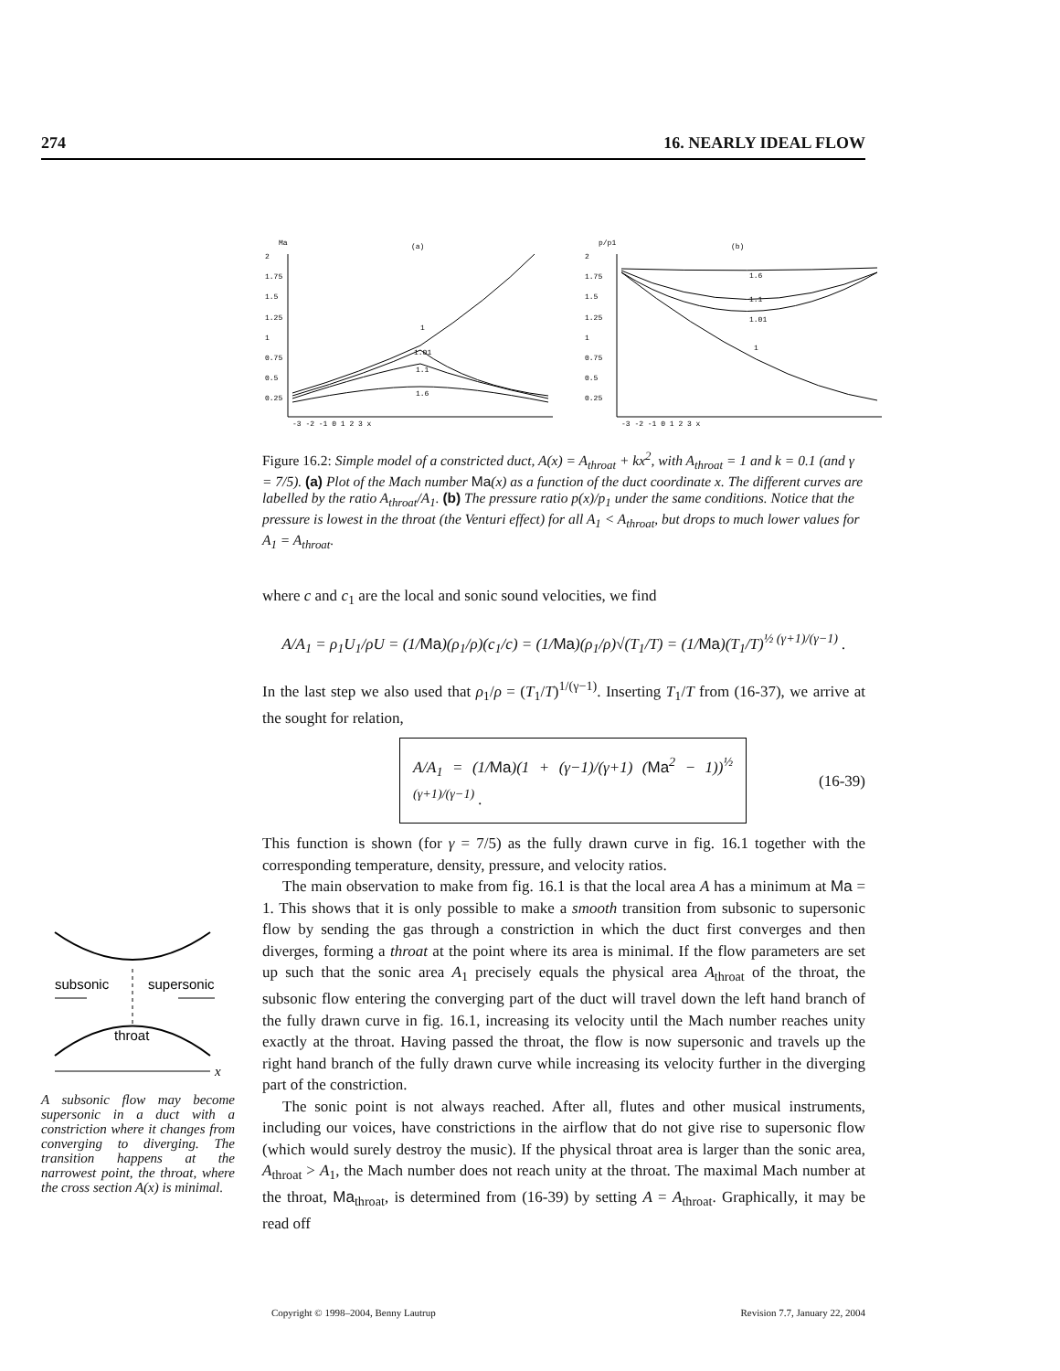274 16. NEARLY IDEAL FLOW
Ma
(a)
2
1.75
1.5
1.25
1
0.75
0.5
0.25
1
1.01
1.1
1.6
-3 -2 -1 0 1 2 3 x
p/p1
(b)
2
1.75
1.5
1.25
1
0.75
0.5
0.25
1.6
1.1
1.01
1
-3 -2 -1 0 1 2 3 x
Figure 16.2: Simple model of a constricted duct, A(x) = A<sub>throat</sub> + kx<sup>2</sup>, with A<sub>throat</sub> = 1 and k = 0.1 (and γ = 7/5). (a) Plot of the Mach number Ma(x) as a function of the duct coordinate x. The different curves are labelled by the ratio A<sub>throat</sub>/A<sub>1</sub>. (b) The pressure ratio p(x)/p<sub>1</sub> under the same conditions. Notice that the pressure is lowest in the throat (the Venturi effect) for all A<sub>1</sub> < A<sub>throat</sub>, but drops to much lower values for A<sub>1</sub> = A<sub>throat</sub>.
where c and c<sub>1</sub> are the local and sonic sound velocities, we find
A/A<sub>1</sub> = ρ<sub>1</sub>U<sub>1</sub>/ρU = (1/Ma)(ρ<sub>1</sub>/ρ)(c<sub>1</sub>/c) = (1/Ma)(ρ<sub>1</sub>/ρ)√(T<sub>1</sub>/T) = (1/Ma)(T<sub>1</sub>/T)<sup>½ (γ+1)/(γ−1)</sup> .
In the last step we also used that ρ<sub>1</sub>/ρ = (T<sub>1</sub>/T)<sup>1/(γ−1)</sup>. Inserting T<sub>1</sub>/T from (16-37), we arrive at the sought for relation,
A/A<sub>1</sub> = (1/Ma)(1 + (γ−1)/(γ+1) (Ma<sup>2</sup> − 1))<sup>½ (γ+1)/(γ−1)</sup> .
(16-39)
This function is shown (for γ = 7/5) as the fully drawn curve in fig. 16.1 together with the corresponding temperature, density, pressure, and velocity ratios.
The main observation to make from fig. 16.1 is that the local area A has a minimum at Ma = 1. This shows that it is only possible to make a smooth transition from subsonic to supersonic flow by sending the gas through a constriction in which the duct first converges and then diverges, forming a throat at the point where its area is minimal. If the flow parameters are set up such that the sonic area A<sub>1</sub> precisely equals the physical area A<sub>throat</sub> of the throat, the subsonic flow entering the converging part of the duct will travel down the left hand branch of the fully drawn curve in fig. 16.1, increasing its velocity until the Mach number reaches unity exactly at the throat. Having passed the throat, the flow is now supersonic and travels up the right hand branch of the fully drawn curve while increasing its velocity further in the diverging part of the constriction.
The sonic point is not always reached. After all, flutes and other musical instruments, including our voices, have constrictions in the airflow that do not give rise to supersonic flow (which would surely destroy the music). If the physical throat area is larger than the sonic area, A<sub>throat</sub> > A<sub>1</sub>, the Mach number does not reach unity at the throat. The maximal Mach number at the throat, Ma<sub>throat</sub>, is determined from (16-39) by setting A = A<sub>throat</sub>. Graphically, it may be read off
subsonic
supersonic
throat
x
A subsonic flow may become supersonic in a duct with a constriction where it changes from converging to diverging. The transition happens at the narrowest point, the throat, where the cross section A(x) is minimal.
Copyright © 1998–2004, Benny Lautrup Revision 7.7, January 22, 2004